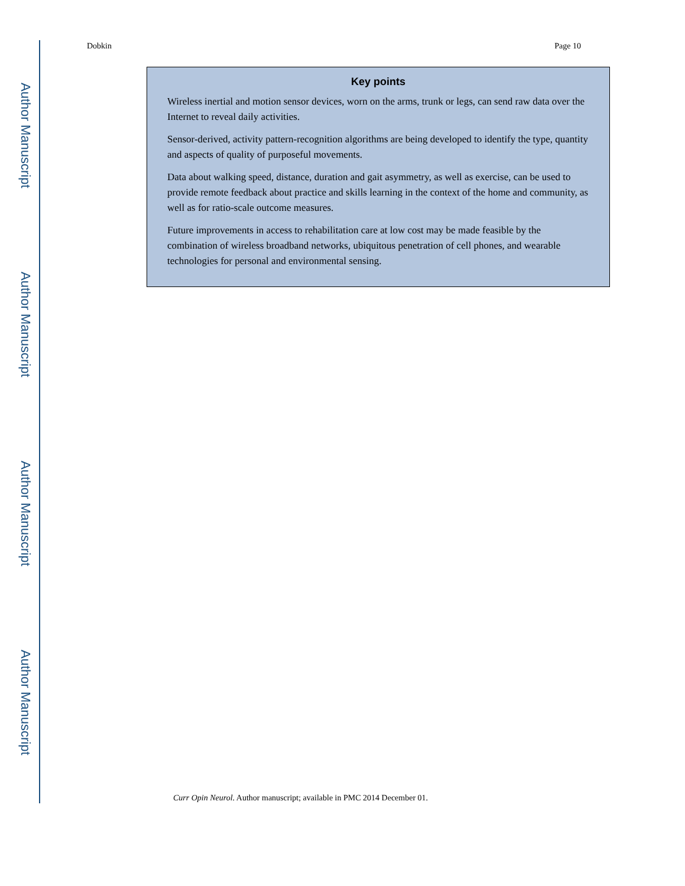Author Manuscript
Author Manuscript
Author Manuscript
Author Manuscript
Dobkin Page 10
Key points
Wireless inertial and motion sensor devices, worn on the arms, trunk or legs, can send raw data over the Internet to reveal daily activities.
Sensor-derived, activity pattern-recognition algorithms are being developed to identify the type, quantity and aspects of quality of purposeful movements.
Data about walking speed, distance, duration and gait asymmetry, as well as exercise, can be used to provide remote feedback about practice and skills learning in the context of the home and community, as well as for ratio-scale outcome measures.
Future improvements in access to rehabilitation care at low cost may be made feasible by the combination of wireless broadband networks, ubiquitous penetration of cell phones, and wearable technologies for personal and environmental sensing.
Curr Opin Neurol. Author manuscript; available in PMC 2014 December 01.